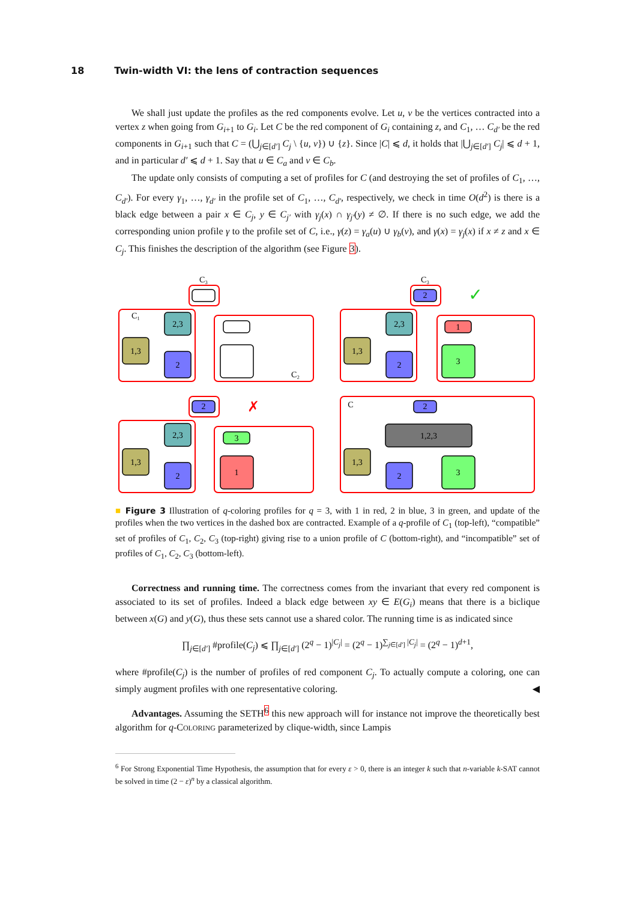18 Twin-width VI: the lens of contraction sequences
We shall just update the profiles as the red components evolve. Let u, v be the vertices contracted into a vertex z when going from G<sub>i+1</sub> to G<sub>i</sub>. Let C be the red component of G<sub>i</sub> containing z, and C<sub>1</sub>, … C<sub>d′</sub> be the red components in G<sub>i+1</sub> such that C = (⋃<sub>j∈[d′]</sub> C<sub>j</sub> \ {u, v}) ∪ {z}. Since |C| ⩽ d, it holds that |⋃<sub>j∈[d′]</sub> C<sub>j</sub>| ⩽ d + 1, and in particular d′ ⩽ d + 1. Say that u ∈ C<sub>a</sub> and v ∈ C<sub>b</sub>.
The update only consists of computing a set of profiles for C (and destroying the set of profiles of C<sub>1</sub>, …, C<sub>d′</sub>). For every γ<sub>1</sub>, …, γ<sub>d′</sub> in the profile set of C<sub>1</sub>, …, C<sub>d′</sub>, respectively, we check in time O(d<sup>2</sup>) is there is a black edge between a pair x ∈ C<sub>j</sub>, y ∈ C<sub>j′</sub> with γ<sub>j</sub>(x) ∩ γ<sub>j′</sub>(y) ≠ ∅. If there is no such edge, we add the corresponding union profile γ to the profile set of C, i.e., γ(z) = γ<sub>a</sub>(u) ∪ γ<sub>b</sub>(v), and γ(x) = γ<sub>j</sub>(x) if x ≠ z and x ∈ C<sub>j</sub>. This finishes the description of the algorithm (see Figure 3).
1,3
2,3
2
C₃
C₁
C₂
1,3
2,3
2
2
1
3
C₃
✓
1,3
2,3
2
2
3
1
✗
1,3
2
2
1,2,3
3
C
■ Figure 3 Illustration of q-coloring profiles for q = 3, with 1 in red, 2 in blue, 3 in green, and update of the profiles when the two vertices in the dashed box are contracted. Example of a q-profile of C<sub>1</sub> (top-left), “compatible” set of profiles of C<sub>1</sub>, C<sub>2</sub>, C<sub>3</sub> (top-right) giving rise to a union profile of C (bottom-right), and “incompatible” set of profiles of C<sub>1</sub>, C<sub>2</sub>, C<sub>3</sub> (bottom-left).
Correctness and running time. The correctness comes from the invariant that every red component is associated to its set of profiles. Indeed a black edge between xy ∈ E(G<sub>i</sub>) means that there is a biclique between x(G) and y(G), thus these sets cannot use a shared color. The running time is as indicated since
∏<sub>j∈[d′]</sub> #profile(C<sub>j</sub>) ⩽ ∏<sub>j∈[d′]</sub> (2<sup>q</sup> − 1)<sup>|C<sub>j</sub>|</sup> = (2<sup>q</sup> − 1)<sup>∑<sub>j∈[d′]</sub> |C<sub>j</sub>|</sup> = (2<sup>q</sup> − 1)<sup>d+1</sup>,
where #profile(C<sub>j</sub>) is the number of profiles of red component C<sub>j</sub>. To actually compute a coloring, one can simply augment profiles with one representative coloring. ◀
Advantages. Assuming the SETH<sup>6</sup> this new approach will for instance not improve the theoretically best algorithm for q-COLORING parameterized by clique-width, since Lampis
<sup>6</sup> For Strong Exponential Time Hypothesis, the assumption that for every ε > 0, there is an integer k such that n-variable k-SAT cannot be solved in time (2 − ε)<sup>n</sup> by a classical algorithm.